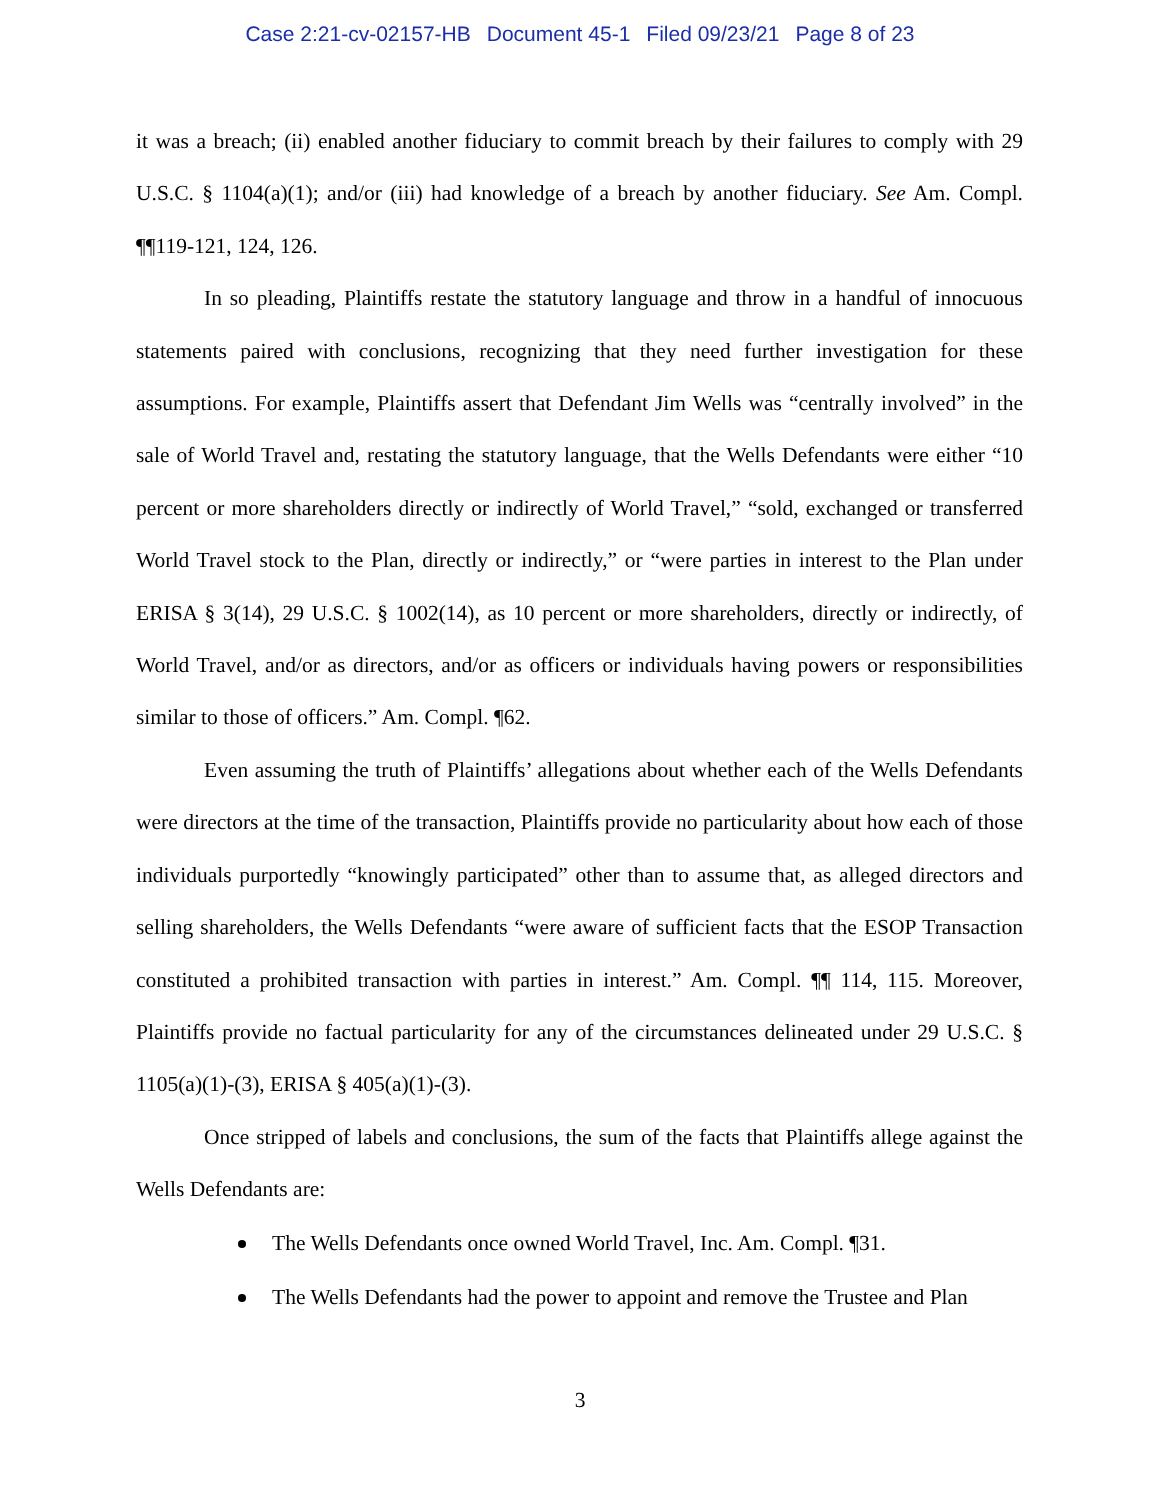Case 2:21-cv-02157-HB Document 45-1 Filed 09/23/21 Page 8 of 23
it was a breach; (ii) enabled another fiduciary to commit breach by their failures to comply with 29 U.S.C. § 1104(a)(1); and/or (iii) had knowledge of a breach by another fiduciary. See Am. Compl. ¶¶119-121, 124, 126.
In so pleading, Plaintiffs restate the statutory language and throw in a handful of innocuous statements paired with conclusions, recognizing that they need further investigation for these assumptions. For example, Plaintiffs assert that Defendant Jim Wells was “centrally involved” in the sale of World Travel and, restating the statutory language, that the Wells Defendants were either “10 percent or more shareholders directly or indirectly of World Travel,” “sold, exchanged or transferred World Travel stock to the Plan, directly or indirectly,” or “were parties in interest to the Plan under ERISA § 3(14), 29 U.S.C. § 1002(14), as 10 percent or more shareholders, directly or indirectly, of World Travel, and/or as directors, and/or as officers or individuals having powers or responsibilities similar to those of officers.” Am. Compl. ¶62.
Even assuming the truth of Plaintiffs’ allegations about whether each of the Wells Defendants were directors at the time of the transaction, Plaintiffs provide no particularity about how each of those individuals purportedly “knowingly participated” other than to assume that, as alleged directors and selling shareholders, the Wells Defendants “were aware of sufficient facts that the ESOP Transaction constituted a prohibited transaction with parties in interest.” Am. Compl. ¶¶ 114, 115. Moreover, Plaintiffs provide no factual particularity for any of the circumstances delineated under 29 U.S.C. § 1105(a)(1)-(3), ERISA § 405(a)(1)-(3).
Once stripped of labels and conclusions, the sum of the facts that Plaintiffs allege against the Wells Defendants are:
The Wells Defendants once owned World Travel, Inc. Am. Compl. ¶31.
The Wells Defendants had the power to appoint and remove the Trustee and Plan
3